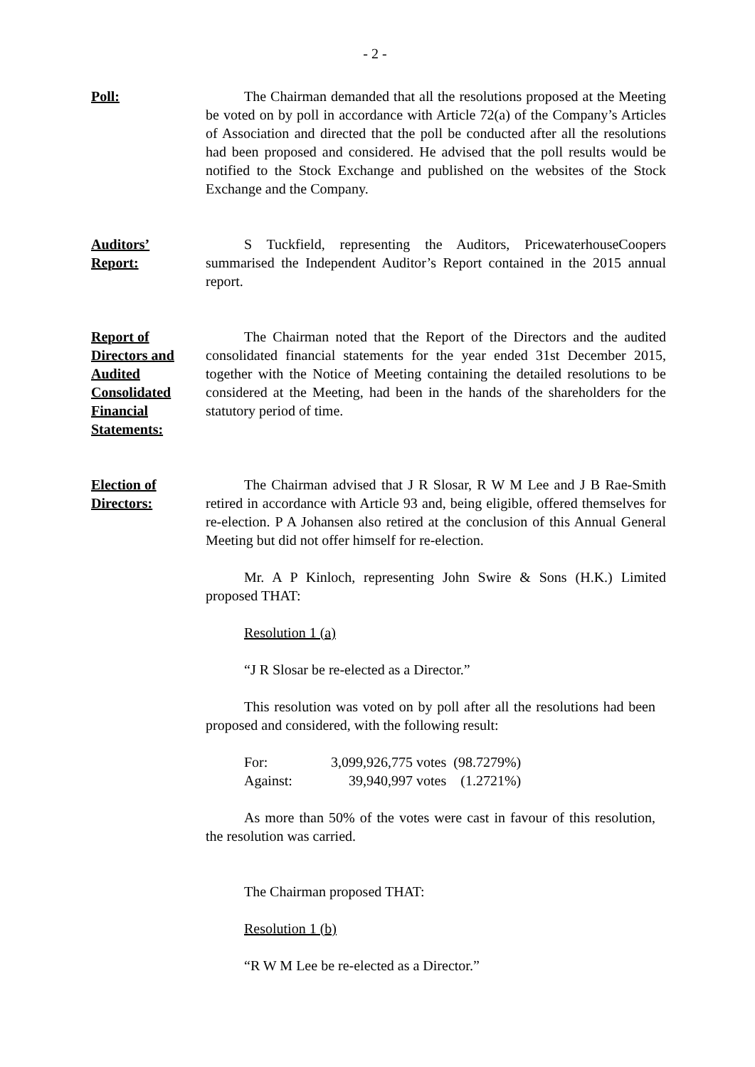- 2 -
Poll: The Chairman demanded that all the resolutions proposed at the Meeting be voted on by poll in accordance with Article 72(a) of the Company’s Articles of Association and directed that the poll be conducted after all the resolutions had been proposed and considered. He advised that the poll results would be notified to the Stock Exchange and published on the websites of the Stock Exchange and the Company.
Auditors’
Report:
S Tuckfield, representing the Auditors, PricewaterhouseCoopers summarised the Independent Auditor’s Report contained in the 2015 annual report.
Report of
Directors and
Audited
Consolidated
Financial
Statements:
The Chairman noted that the Report of the Directors and the audited consolidated financial statements for the year ended 31st December 2015, together with the Notice of Meeting containing the detailed resolutions to be considered at the Meeting, had been in the hands of the shareholders for the statutory period of time.
Election of
Directors:
The Chairman advised that J R Slosar, R W M Lee and J B Rae-Smith retired in accordance with Article 93 and, being eligible, offered themselves for re-election. P A Johansen also retired at the conclusion of this Annual General Meeting but did not offer himself for re-election.
Mr. A P Kinloch, representing John Swire & Sons (H.K.) Limited proposed THAT:
Resolution 1 (a)
“J R Slosar be re-elected as a Director.”
This resolution was voted on by poll after all the resolutions had been proposed and considered, with the following result:
| For: | 3,099,926,775 votes | (98.7279%) |
| Against: | 39,940,997 votes | (1.2721%) |
As more than 50% of the votes were cast in favour of this resolution, the resolution was carried.
The Chairman proposed THAT:
Resolution 1 (b)
“R W M Lee be re-elected as a Director.”